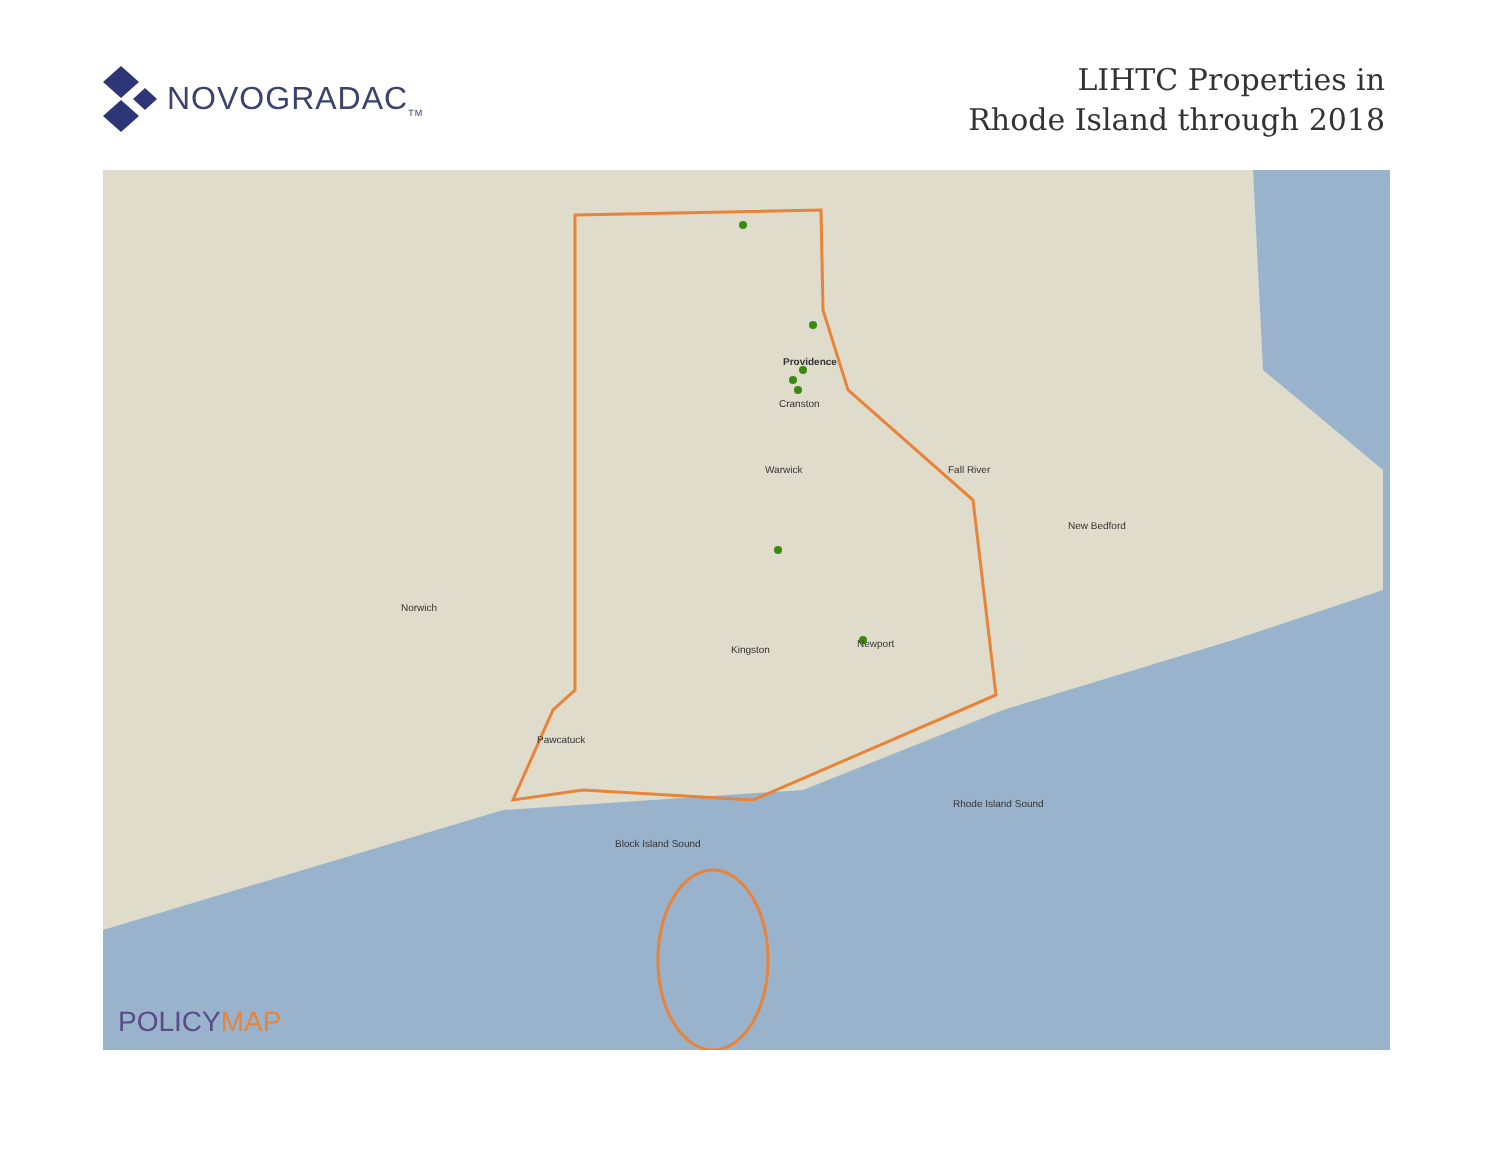NOVOGRADAC<sub>TM</sub>
LIHTC Properties in
Rhode Island through 2018
Providence
Cranston
Warwick
Newport
Kingston
Fall River
New Bedford
Norwich
Pawcatuck
Rhode Island Sound
Block Island Sound
POLICYMAP